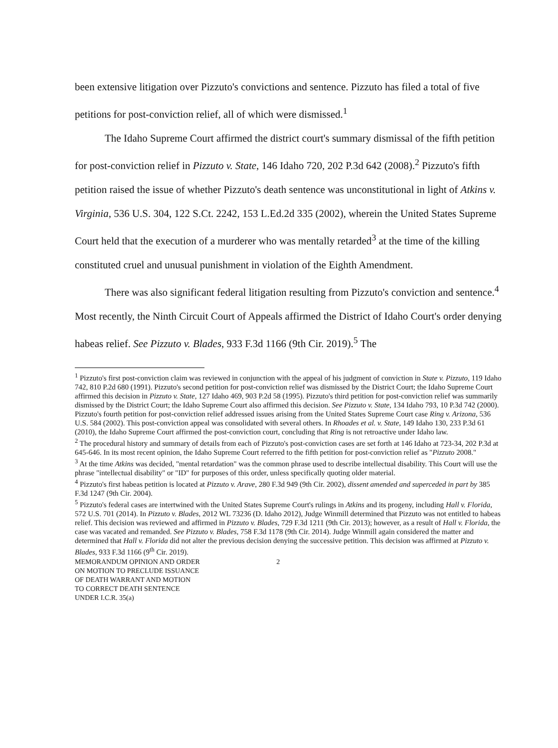been extensive litigation over Pizzuto's convictions and sentence. Pizzuto has filed a total of five petitions for post-conviction relief, all of which were dismissed.<sup>1</sup>
The Idaho Supreme Court affirmed the district court's summary dismissal of the fifth petition for post-conviction relief in Pizzuto v. State, 146 Idaho 720, 202 P.3d 642 (2008).<sup>2</sup> Pizzuto's fifth petition raised the issue of whether Pizzuto's death sentence was unconstitutional in light of Atkins v. Virginia, 536 U.S. 304, 122 S.Ct. 2242, 153 L.Ed.2d 335 (2002), wherein the United States Supreme Court held that the execution of a murderer who was mentally retarded<sup>3</sup> at the time of the killing constituted cruel and unusual punishment in violation of the Eighth Amendment.
There was also significant federal litigation resulting from Pizzuto's conviction and sentence.<sup>4</sup> Most recently, the Ninth Circuit Court of Appeals affirmed the District of Idaho Court's order denying habeas relief. See Pizzuto v. Blades, 933 F.3d 1166 (9th Cir. 2019).<sup>5</sup> The
<sup>1</sup> Pizzuto's first post-conviction claim was reviewed in conjunction with the appeal of his judgment of conviction in State v. Pizzuto, 119 Idaho 742, 810 P.2d 680 (1991). Pizzuto's second petition for post-conviction relief was dismissed by the District Court; the Idaho Supreme Court affirmed this decision in Pizzuto v. State, 127 Idaho 469, 903 P.2d 58 (1995). Pizzuto's third petition for post-conviction relief was summarily dismissed by the District Court; the Idaho Supreme Court also affirmed this decision. See Pizzuto v. State, 134 Idaho 793, 10 P.3d 742 (2000). Pizzuto's fourth petition for post-conviction relief addressed issues arising from the United States Supreme Court case Ring v. Arizona, 536 U.S. 584 (2002). This post-conviction appeal was consolidated with several others. In Rhoades et al. v. State, 149 Idaho 130, 233 P.3d 61 (2010), the Idaho Supreme Court affirmed the post-conviction court, concluding that Ring is not retroactive under Idaho law.
<sup>2</sup> The procedural history and summary of details from each of Pizzuto's post-conviction cases are set forth at 146 Idaho at 723-34, 202 P.3d at 645-646. In its most recent opinion, the Idaho Supreme Court referred to the fifth petition for post-conviction relief as "Pizzuto 2008."
<sup>3</sup> At the time Atkins was decided, "mental retardation" was the common phrase used to describe intellectual disability. This Court will use the phrase "intellectual disability" or "ID" for purposes of this order, unless specifically quoting older material.
<sup>4</sup> Pizzuto's first habeas petition is located at Pizzuto v. Arave, 280 F.3d 949 (9th Cir. 2002), dissent amended and superceded in part by 385 F.3d 1247 (9th Cir. 2004).
<sup>5</sup> Pizzuto's federal cases are intertwined with the United States Supreme Court's rulings in Atkins and its progeny, including Hall v. Florida, 572 U.S. 701 (2014). In Pizzuto v. Blades, 2012 WL 73236 (D. Idaho 2012), Judge Winmill determined that Pizzuto was not entitled to habeas relief. This decision was reviewed and affirmed in Pizzuto v. Blades, 729 F.3d 1211 (9th Cir. 2013); however, as a result of Hall v. Florida, the case was vacated and remanded. See Pizzuto v. Blades, 758 F.3d 1178 (9th Cir. 2014). Judge Winmill again considered the matter and determined that Hall v. Florida did not alter the previous decision denying the successive petition. This decision was affirmed at Pizzuto v. Blades, 933 F.3d 1166 (9<sup>th</sup> Cir. 2019).
MEMORANDUM OPINION AND ORDER 2
ON MOTION TO PRECLUDE ISSUANCE
OF DEATH WARRANT AND MOTION
TO CORRECT DEATH SENTENCE
UNDER I.C.R. 35(a)